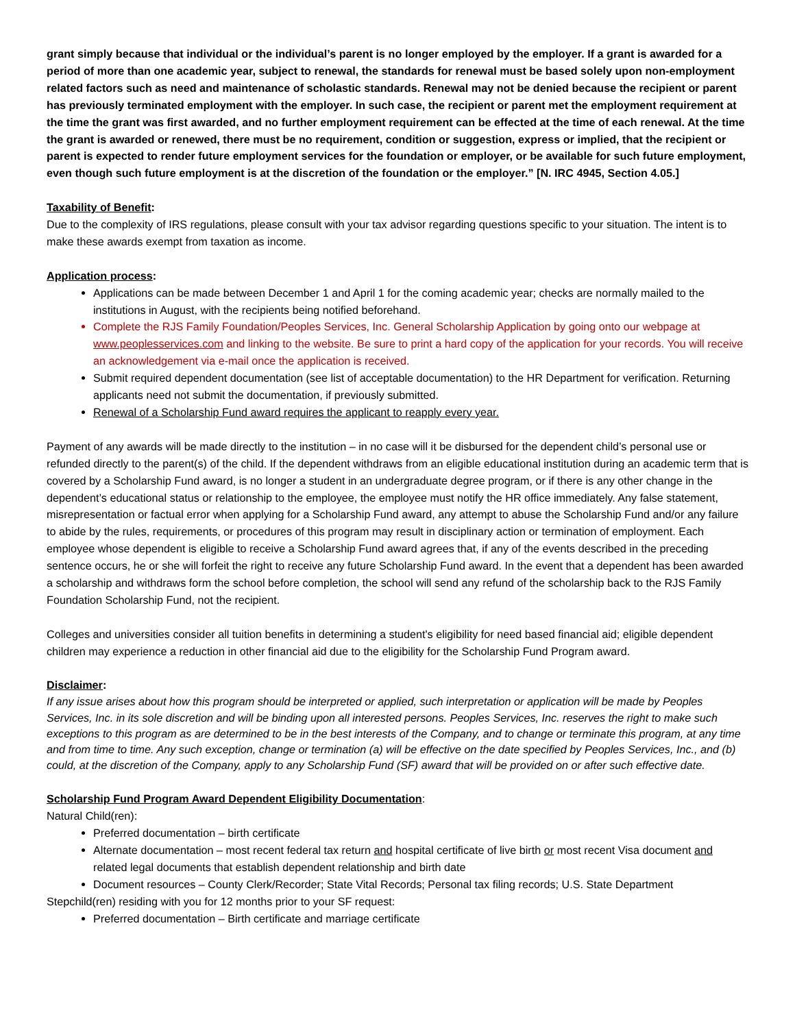grant simply because that individual or the individual’s parent is no longer employed by the employer. If a grant is awarded for a period of more than one academic year, subject to renewal, the standards for renewal must be based solely upon non-employment related factors such as need and maintenance of scholastic standards. Renewal may not be denied because the recipient or parent has previously terminated employment with the employer. In such case, the recipient or parent met the employment requirement at the time the grant was first awarded, and no further employment requirement can be effected at the time of each renewal. At the time the grant is awarded or renewed, there must be no requirement, condition or suggestion, express or implied, that the recipient or parent is expected to render future employment services for the foundation or employer, or be available for such future employment, even though such future employment is at the discretion of the foundation or the employer.” [N. IRC 4945, Section 4.05.]
Taxability of Benefit:
Due to the complexity of IRS regulations, please consult with your tax advisor regarding questions specific to your situation. The intent is to make these awards exempt from taxation as income.
Application process:
Applications can be made between December 1 and April 1 for the coming academic year; checks are normally mailed to the institutions in August, with the recipients being notified beforehand.
Complete the RJS Family Foundation/Peoples Services, Inc. General Scholarship Application by going onto our webpage at www.peoplesservices.com and linking to the website. Be sure to print a hard copy of the application for your records. You will receive an acknowledgement via e-mail once the application is received.
Submit required dependent documentation (see list of acceptable documentation) to the HR Department for verification. Returning applicants need not submit the documentation, if previously submitted.
Renewal of a Scholarship Fund award requires the applicant to reapply every year.
Payment of any awards will be made directly to the institution – in no case will it be disbursed for the dependent child’s personal use or refunded directly to the parent(s) of the child. If the dependent withdraws from an eligible educational institution during an academic term that is covered by a Scholarship Fund award, is no longer a student in an undergraduate degree program, or if there is any other change in the dependent’s educational status or relationship to the employee, the employee must notify the HR office immediately. Any false statement, misrepresentation or factual error when applying for a Scholarship Fund award, any attempt to abuse the Scholarship Fund and/or any failure to abide by the rules, requirements, or procedures of this program may result in disciplinary action or termination of employment. Each employee whose dependent is eligible to receive a Scholarship Fund award agrees that, if any of the events described in the preceding sentence occurs, he or she will forfeit the right to receive any future Scholarship Fund award. In the event that a dependent has been awarded a scholarship and withdraws form the school before completion, the school will send any refund of the scholarship back to the RJS Family Foundation Scholarship Fund, not the recipient.
Colleges and universities consider all tuition benefits in determining a student's eligibility for need based financial aid; eligible dependent children may experience a reduction in other financial aid due to the eligibility for the Scholarship Fund Program award.
Disclaimer:
If any issue arises about how this program should be interpreted or applied, such interpretation or application will be made by Peoples Services, Inc. in its sole discretion and will be binding upon all interested persons. Peoples Services, Inc. reserves the right to make such exceptions to this program as are determined to be in the best interests of the Company, and to change or terminate this program, at any time and from time to time. Any such exception, change or termination (a) will be effective on the date specified by Peoples Services, Inc., and (b) could, at the discretion of the Company, apply to any Scholarship Fund (SF) award that will be provided on or after such effective date.
Scholarship Fund Program Award Dependent Eligibility Documentation:
Natural Child(ren):
Preferred documentation – birth certificate
Alternate documentation – most recent federal tax return and hospital certificate of live birth or most recent Visa document and related legal documents that establish dependent relationship and birth date
Document resources – County Clerk/Recorder; State Vital Records; Personal tax filing records; U.S. State Department
Stepchild(ren) residing with you for 12 months prior to your SF request:
Preferred documentation – Birth certificate and marriage certificate